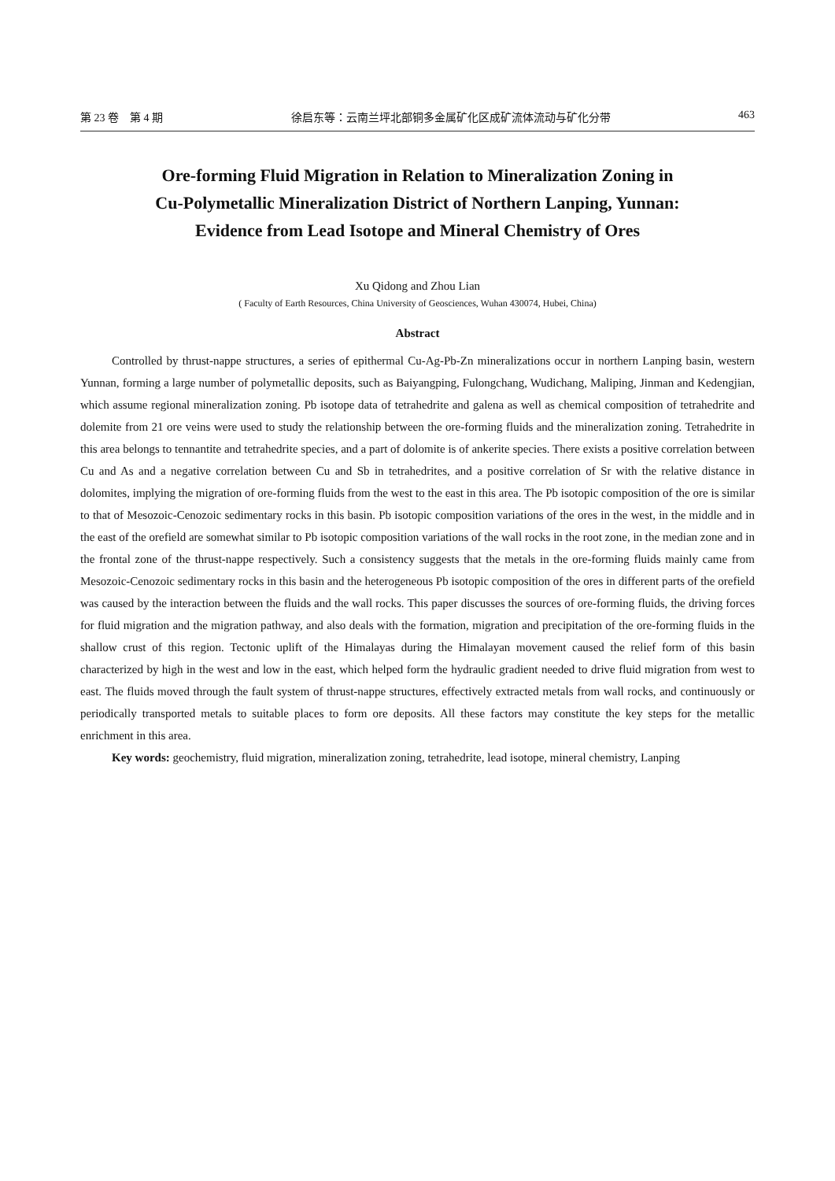第 23 卷　第 4 期 徐启东等：云南兰坪北部铜多金属矿化区成矿流体流动与矿化分带 463
Ore-forming Fluid Migration in Relation to Mineralization Zoning in
Cu-Polymetallic Mineralization District of Northern Lanping, Yunnan:
Evidence from Lead Isotope and Mineral Chemistry of Ores
Xu Qidong and Zhou Lian
( Faculty of Earth Resources, China University of Geosciences, Wuhan 430074, Hubei, China)
Abstract
Controlled by thrust-nappe structures, a series of epithermal Cu-Ag-Pb-Zn mineralizations occur in northern Lanping basin, western Yunnan, forming a large number of polymetallic deposits, such as Baiyangping, Fulongchang, Wudichang, Maliping, Jinman and Kedengjian, which assume regional mineralization zoning. Pb isotope data of tetrahedrite and galena as well as chemical composition of tetrahedrite and dolemite from 21 ore veins were used to study the relationship between the ore-forming fluids and the mineralization zoning. Tetrahedrite in this area belongs to tennantite and tetrahedrite species, and a part of dolomite is of ankerite species. There exists a positive correlation between Cu and As and a negative correlation between Cu and Sb in tetrahedrites, and a positive correlation of Sr with the relative distance in dolomites, implying the migration of ore-forming fluids from the west to the east in this area. The Pb isotopic composition of the ore is similar to that of Mesozoic-Cenozoic sedimentary rocks in this basin. Pb isotopic composition variations of the ores in the west, in the middle and in the east of the orefield are somewhat similar to Pb isotopic composition variations of the wall rocks in the root zone, in the median zone and in the frontal zone of the thrust-nappe respectively. Such a consistency suggests that the metals in the ore-forming fluids mainly came from Mesozoic-Cenozoic sedimentary rocks in this basin and the heterogeneous Pb isotopic composition of the ores in different parts of the orefield was caused by the interaction between the fluids and the wall rocks. This paper discusses the sources of ore-forming fluids, the driving forces for fluid migration and the migration pathway, and also deals with the formation, migration and precipitation of the ore-forming fluids in the shallow crust of this region. Tectonic uplift of the Himalayas during the Himalayan movement caused the relief form of this basin characterized by high in the west and low in the east, which helped form the hydraulic gradient needed to drive fluid migration from west to east. The fluids moved through the fault system of thrust-nappe structures, effectively extracted metals from wall rocks, and continuously or periodically transported metals to suitable places to form ore deposits. All these factors may constitute the key steps for the metallic enrichment in this area.
Key words: geochemistry, fluid migration, mineralization zoning, tetrahedrite, lead isotope, mineral chemistry, Lanping